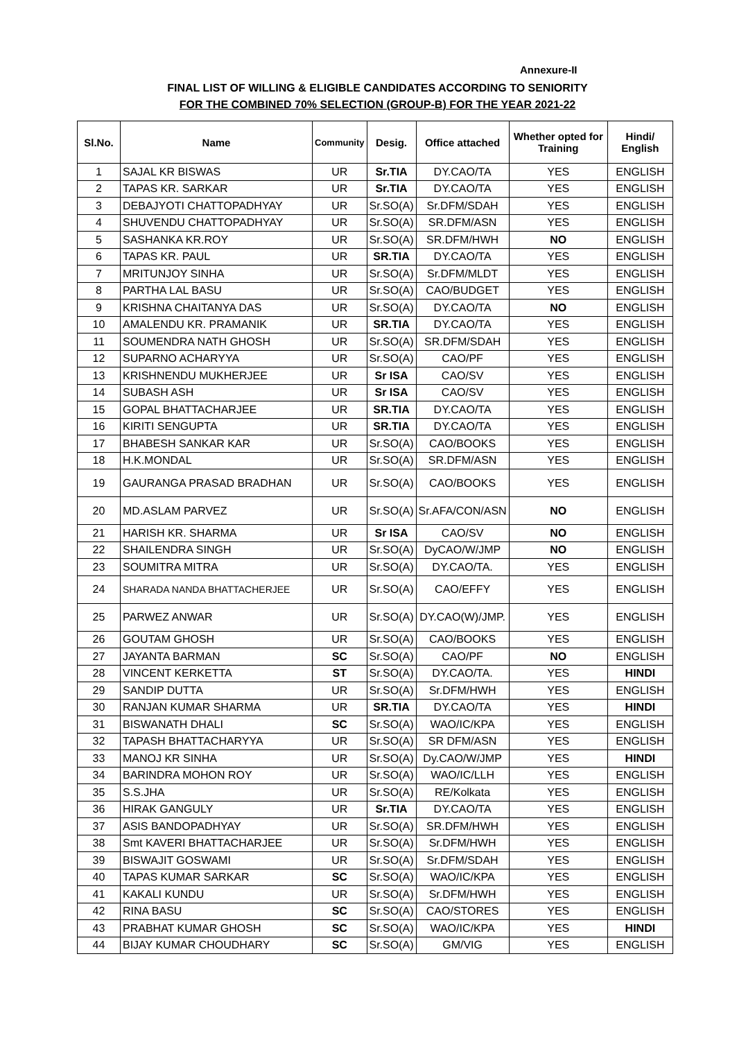Annexure-II
FINAL LIST OF WILLING & ELIGIBLE CANDIDATES ACCORDING TO SENIORITY
FOR THE COMBINED 70% SELECTION (GROUP-B) FOR THE YEAR 2021-22
| Sl.No. | Name | Community | Desig. | Office attached | Whether opted for Training | Hindi/ English |
| --- | --- | --- | --- | --- | --- | --- |
| 1 | SAJAL KR BISWAS | UR | Sr.TIA | DY.CAO/TA | YES | ENGLISH |
| 2 | TAPAS KR. SARKAR | UR | Sr.TIA | DY.CAO/TA | YES | ENGLISH |
| 3 | DEBAJYOTI CHATTOPADHYAY | UR | Sr.SO(A) | Sr.DFM/SDAH | YES | ENGLISH |
| 4 | SHUVENDU CHATTOPADHYAY | UR | Sr.SO(A) | SR.DFM/ASN | YES | ENGLISH |
| 5 | SASHANKA KR.ROY | UR | Sr.SO(A) | SR.DFM/HWH | NO | ENGLISH |
| 6 | TAPAS KR. PAUL | UR | SR.TIA | DY.CAO/TA | YES | ENGLISH |
| 7 | MRITUNJOY SINHA | UR | Sr.SO(A) | Sr.DFM/MLDT | YES | ENGLISH |
| 8 | PARTHA LAL BASU | UR | Sr.SO(A) | CAO/BUDGET | YES | ENGLISH |
| 9 | KRISHNA CHAITANYA DAS | UR | Sr.SO(A) | DY.CAO/TA | NO | ENGLISH |
| 10 | AMALENDU KR. PRAMANIK | UR | SR.TIA | DY.CAO/TA | YES | ENGLISH |
| 11 | SOUMENDRA NATH GHOSH | UR | Sr.SO(A) | SR.DFM/SDAH | YES | ENGLISH |
| 12 | SUPARNO ACHARYYA | UR | Sr.SO(A) | CAO/PF | YES | ENGLISH |
| 13 | KRISHNENDU MUKHERJEE | UR | Sr ISA | CAO/SV | YES | ENGLISH |
| 14 | SUBASH ASH | UR | Sr ISA | CAO/SV | YES | ENGLISH |
| 15 | GOPAL BHATTACHARJEE | UR | SR.TIA | DY.CAO/TA | YES | ENGLISH |
| 16 | KIRITI SENGUPTA | UR | SR.TIA | DY.CAO/TA | YES | ENGLISH |
| 17 | BHABESH SANKAR KAR | UR | Sr.SO(A) | CAO/BOOKS | YES | ENGLISH |
| 18 | H.K.MONDAL | UR | Sr.SO(A) | SR.DFM/ASN | YES | ENGLISH |
| 19 | GAURANGA PRASAD BRADHAN | UR | Sr.SO(A) | CAO/BOOKS | YES | ENGLISH |
| 20 | MD.ASLAM PARVEZ | UR | Sr.SO(A) | Sr.AFA/CON/ASN | NO | ENGLISH |
| 21 | HARISH KR. SHARMA | UR | Sr ISA | CAO/SV | NO | ENGLISH |
| 22 | SHAILENDRA SINGH | UR | Sr.SO(A) | DyCAO/W/JMP | NO | ENGLISH |
| 23 | SOUMITRA MITRA | UR | Sr.SO(A) | DY.CAO/TA. | YES | ENGLISH |
| 24 | SHARADA NANDA BHATTACHERJEE | UR | Sr.SO(A) | CAO/EFFY | YES | ENGLISH |
| 25 | PARWEZ ANWAR | UR | Sr.SO(A) | DY.CAO(W)/JMP. | YES | ENGLISH |
| 26 | GOUTAM GHOSH | UR | Sr.SO(A) | CAO/BOOKS | YES | ENGLISH |
| 27 | JAYANTA BARMAN | SC | Sr.SO(A) | CAO/PF | NO | ENGLISH |
| 28 | VINCENT KERKETTA | ST | Sr.SO(A) | DY.CAO/TA. | YES | HINDI |
| 29 | SANDIP DUTTA | UR | Sr.SO(A) | Sr.DFM/HWH | YES | ENGLISH |
| 30 | RANJAN KUMAR SHARMA | UR | SR.TIA | DY.CAO/TA | YES | HINDI |
| 31 | BISWANATH DHALI | SC | Sr.SO(A) | WAO/IC/KPA | YES | ENGLISH |
| 32 | TAPASH BHATTACHARYYA | UR | Sr.SO(A) | SR DFM/ASN | YES | ENGLISH |
| 33 | MANOJ KR SINHA | UR | Sr.SO(A) | Dy.CAO/W/JMP | YES | HINDI |
| 34 | BARINDRA MOHON ROY | UR | Sr.SO(A) | WAO/IC/LLH | YES | ENGLISH |
| 35 | S.S.JHA | UR | Sr.SO(A) | RE/Kolkata | YES | ENGLISH |
| 36 | HIRAK GANGULY | UR | Sr.TIA | DY.CAO/TA | YES | ENGLISH |
| 37 | ASIS BANDOPADHYAY | UR | Sr.SO(A) | SR.DFM/HWH | YES | ENGLISH |
| 38 | Smt KAVERI BHATTACHARJEE | UR | Sr.SO(A) | Sr.DFM/HWH | YES | ENGLISH |
| 39 | BISWAJIT GOSWAMI | UR | Sr.SO(A) | Sr.DFM/SDAH | YES | ENGLISH |
| 40 | TAPAS KUMAR SARKAR | SC | Sr.SO(A) | WAO/IC/KPA | YES | ENGLISH |
| 41 | KAKALI KUNDU | UR | Sr.SO(A) | Sr.DFM/HWH | YES | ENGLISH |
| 42 | RINA BASU | SC | Sr.SO(A) | CAO/STORES | YES | ENGLISH |
| 43 | PRABHAT KUMAR GHOSH | SC | Sr.SO(A) | WAO/IC/KPA | YES | HINDI |
| 44 | BIJAY KUMAR CHOUDHARY | SC | Sr.SO(A) | GM/VIG | YES | ENGLISH |